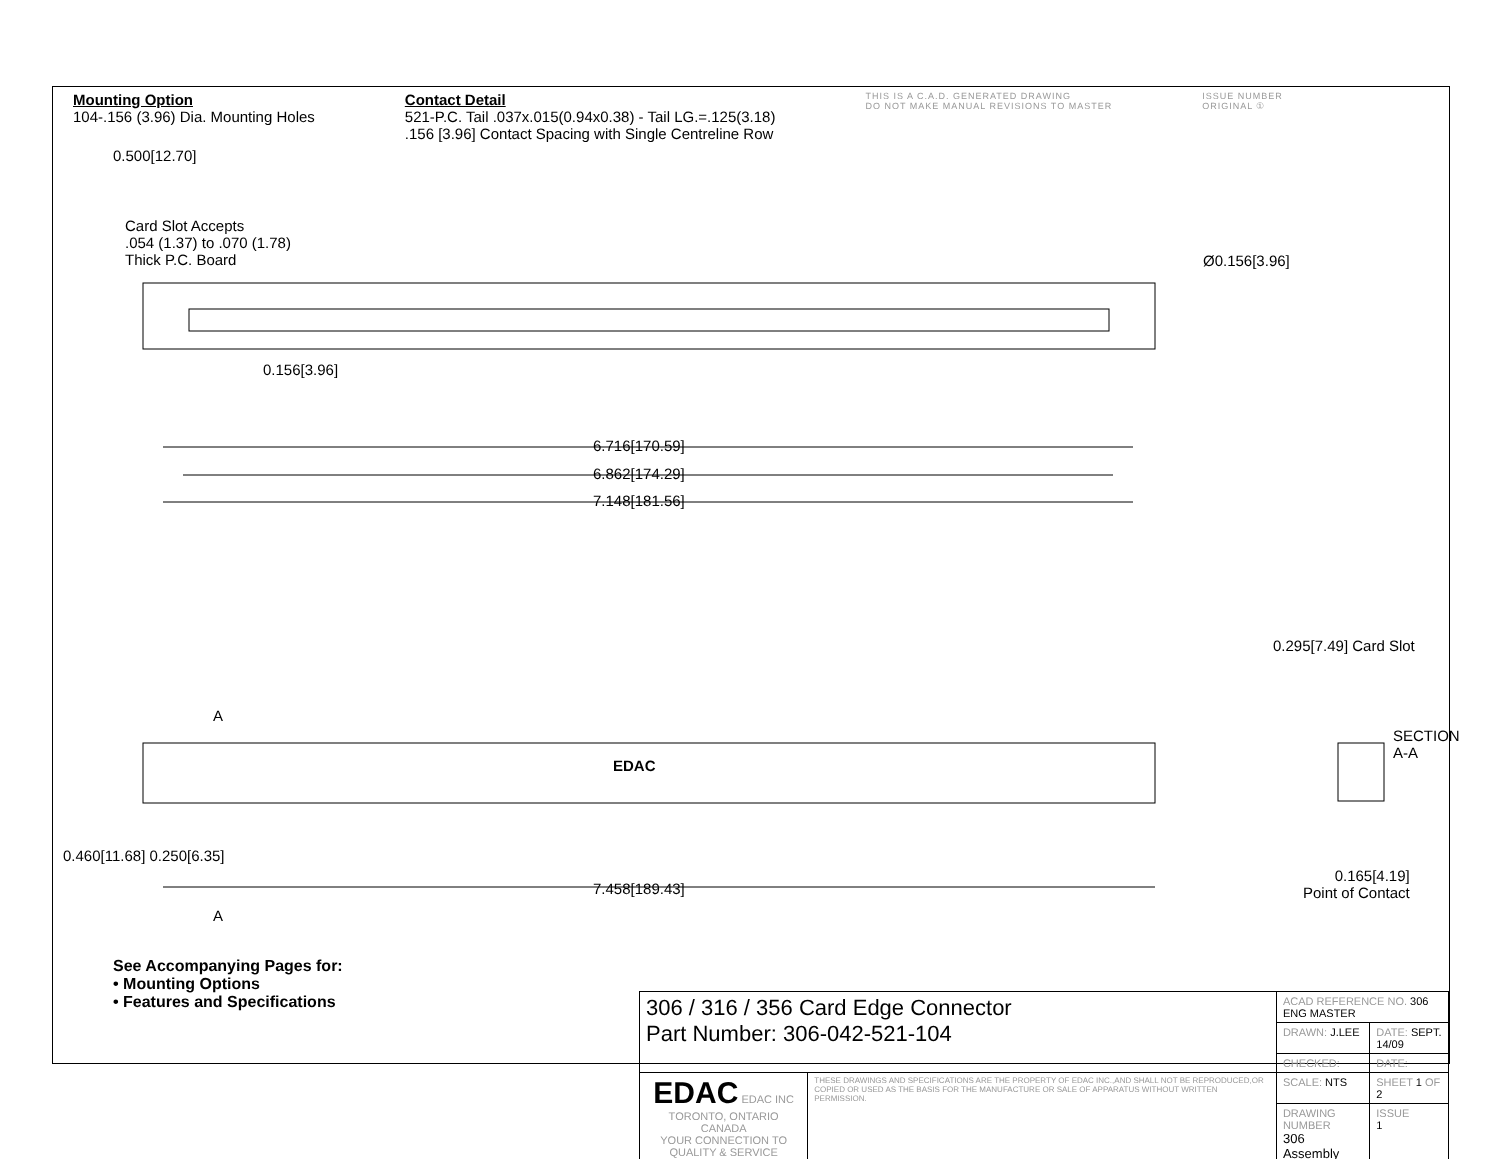Mounting Option
104-.156 (3.96) Dia. Mounting Holes
Contact Detail
521-P.C. Tail .037x.015(0.94x0.38) - Tail LG.=.125(3.18)
.156 [3.96] Contact Spacing with Single Centreline Row
THIS IS A C.A.D. GENERATED DRAWING
DO NOT MAKE MANUAL REVISIONS TO MASTER
ISSUE NUMBER
ORIGINAL ①
0.500[12.70]
Card Slot Accepts
.054 (1.37) to .070 (1.78)
Thick P.C. Board
Ø0.156[3.96]
0.156[3.96]
6.716[170.59]
6.862[174.29]
7.148[181.56]
EDAC
0.295[7.49] Card Slot
SECTION A-A
A
A
0.460[11.68] 0.250[6.35]
7.458[189.43]
0.165[4.19]
Point of Contact
See Accompanying Pages for:
• Mounting Options
• Features and Specifications
| 306 / 316 / 356 Card Edge Connector Part Number: 306-042-521-104 | | ACAD REFERENCE NO. 306 ENG MASTER | | |
| | | DRAWN: J.LEE | DATE: SEPT. 14/09 | |
| | | CHECKED: | DATE: | |
| EDAC EDAC INC TORONTO, ONTARIO CANADA YOUR CONNECTION TO QUALITY & SERVICE | THESE DRAWINGS AND SPECIFICATIONS ARE THE PROPERTY OF EDAC INC.,AND SHALL NOT BE REPRODUCED,OR COPIED OR USED AS THE BASIS FOR THE MANUFACTURE OR SALE OF APPARATUS WITHOUT WRITTEN PERMISSION. | SCALE: NTS | SHEET 1 OF 2 | |
| | | DRAWING NUMBER 306 Assembly | | ISSUE 1 |